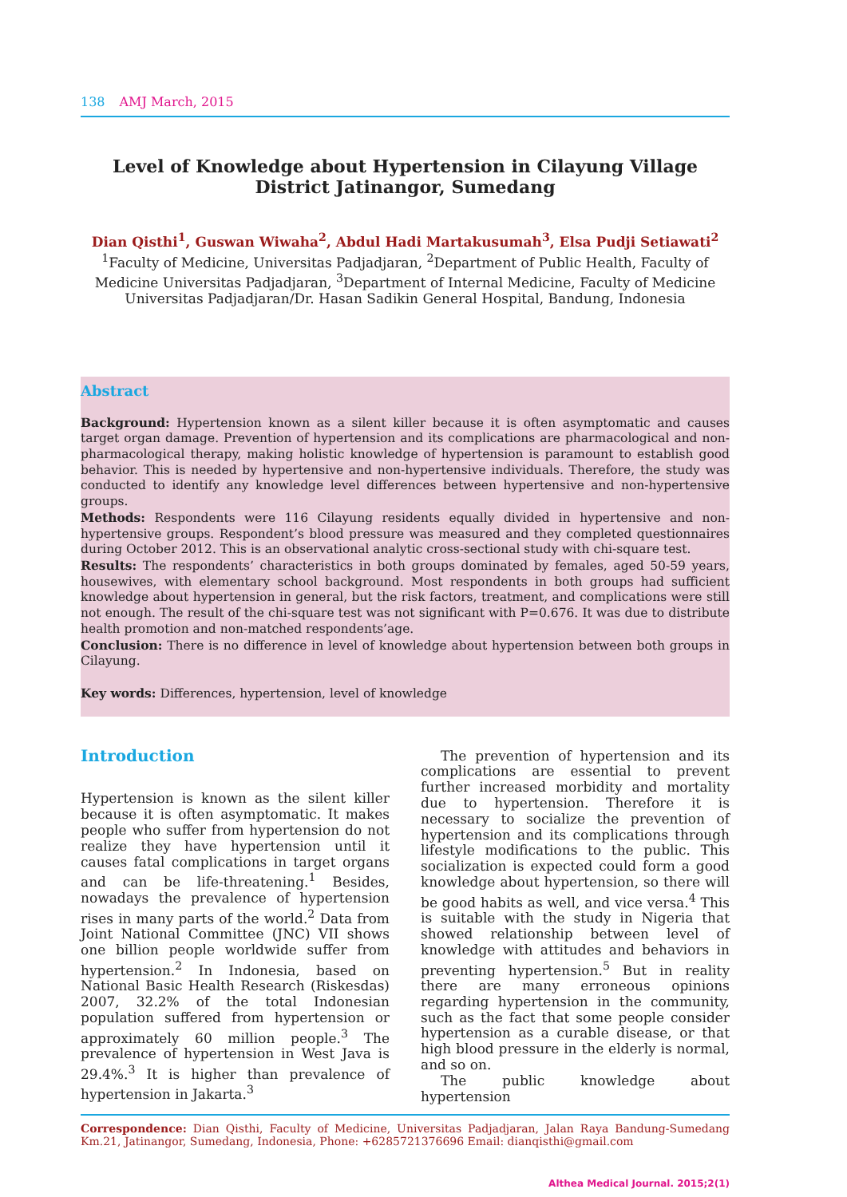138 AMJ March, 2015
Level of Knowledge about Hypertension in Cilayung Village District Jatinangor, Sumedang
Dian Qisthi<sup>1</sup>, Guswan Wiwaha<sup>2</sup>, Abdul Hadi Martakusumah<sup>3</sup>, Elsa Pudji Setiawati<sup>2</sup>
<sup>1</sup> Faculty of Medicine, Universitas Padjadjaran, <sup>2</sup>Department of Public Health, Faculty of Medicine Universitas Padjadjaran, <sup>3</sup>Department of Internal Medicine, Faculty of Medicine Universitas Padjadjaran/Dr. Hasan Sadikin General Hospital, Bandung, Indonesia
Abstract
Background: Hypertension known as a silent killer because it is often asymptomatic and causes target organ damage. Prevention of hypertension and its complications are pharmacological and non-pharmacological therapy, making holistic knowledge of hypertension is paramount to establish good behavior. This is needed by hypertensive and non-hypertensive individuals. Therefore, the study was conducted to identify any knowledge level differences between hypertensive and non-hypertensive groups.
Methods: Respondents were 116 Cilayung residents equally divided in hypertensive and non-hypertensive groups. Respondent’s blood pressure was measured and they completed questionnaires during October 2012. This is an observational analytic cross-sectional study with chi-square test.
Results: The respondents’ characteristics in both groups dominated by females, aged 50-59 years, housewives, with elementary school background. Most respondents in both groups had sufficient knowledge about hypertension in general, but the risk factors, treatment, and complications were still not enough. The result of the chi-square test was not significant with P=0.676. It was due to distribute health promotion and non-matched respondents’age.
Conclusion: There is no difference in level of knowledge about hypertension between both groups in Cilayung.
Key words: Differences, hypertension, level of knowledge
Introduction
Hypertension is known as the silent killer because it is often asymptomatic. It makes people who suffer from hypertension do not realize they have hypertension until it causes fatal complications in target organs and can be life-threatening.<sup>1</sup> Besides, nowadays the prevalence of hypertension rises in many parts of the world.<sup>2</sup> Data from Joint National Committee (JNC) VII shows one billion people worldwide suffer from hypertension.<sup>2</sup> In Indonesia, based on National Basic Health Research (Riskesdas) 2007, 32.2% of the total Indonesian population suffered from hypertension or approximately 60 million people.<sup>3</sup> The prevalence of hypertension in West Java is 29.4%.<sup>3</sup> It is higher than prevalence of hypertension in Jakarta.<sup>3</sup>
The prevention of hypertension and its complications are essential to prevent further increased morbidity and mortality due to hypertension. Therefore it is necessary to socialize the prevention of hypertension and its complications through lifestyle modifications to the public. This socialization is expected could form a good knowledge about hypertension, so there will be good habits as well, and vice versa.<sup>4</sup> This is suitable with the study in Nigeria that showed relationship between level of knowledge with attitudes and behaviors in preventing hypertension.<sup>5</sup> But in reality there are many erroneous opinions regarding hypertension in the community, such as the fact that some people consider hypertension as a curable disease, or that high blood pressure in the elderly is normal, and so on.
The public knowledge about hypertension
Correspondence: Dian Qisthi, Faculty of Medicine, Universitas Padjadjaran, Jalan Raya Bandung-Sumedang Km.21, Jatinangor, Sumedang, Indonesia, Phone: +6285721376696 Email: dianqisthi@gmail.com
Althea Medical Journal. 2015;2(1)